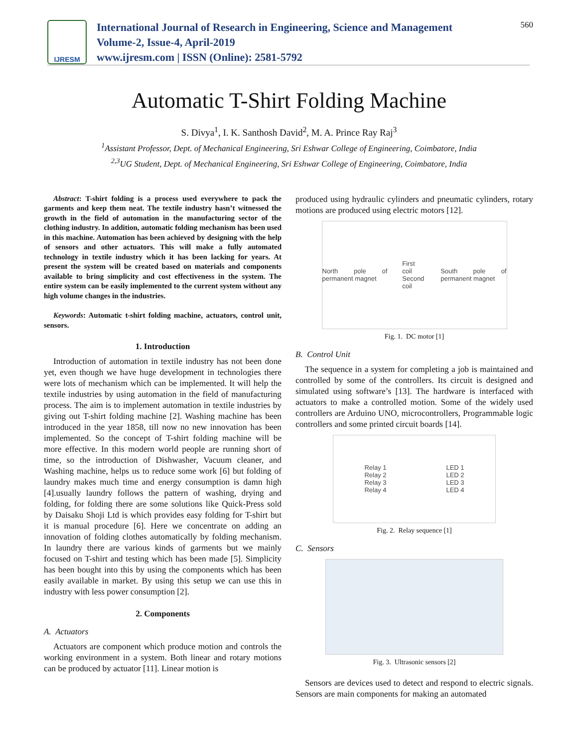IJRESM
International Journal of Research in Engineering, Science and Management
Volume-2, Issue-4, April-2019
www.ijresm.com | ISSN (Online): 2581-5792
560
Automatic T-Shirt Folding Machine
S. Divya<sup>1</sup>, I. K. Santhosh David<sup>2</sup>, M. A. Prince Ray Raj<sup>3</sup>
<sup>1</sup> Assistant Professor, Dept. of Mechanical Engineering, Sri Eshwar College of Engineering, Coimbatore, India
<sup>2,3</sup>UG Student, Dept. of Mechanical Engineering, Sri Eshwar College of Engineering, Coimbatore, India
Abstract: T-shirt folding is a process used everywhere to pack the garments and keep them neat. The textile industry hasn’t witnessed the growth in the field of automation in the manufacturing sector of the clothing industry. In addition, automatic folding mechanism has been used in this machine. Automation has been achieved by designing with the help of sensors and other actuators. This will make a fully automated technology in textile industry which it has been lacking for years. At present the system will be created based on materials and components available to bring simplicity and cost effectiveness in the system. The entire system can be easily implemented to the current system without any high volume changes in the industries.
Keywords: Automatic t-shirt folding machine, actuators, control unit, sensors.
1. Introduction
Introduction of automation in textile industry has not been done yet, even though we have huge development in technologies there were lots of mechanism which can be implemented. It will help the textile industries by using automation in the field of manufacturing process. The aim is to implement automation in textile industries by giving out T-shirt folding machine [2]. Washing machine has been introduced in the year 1858, till now no new innovation has been implemented. So the concept of T-shirt folding machine will be more effective. In this modern world people are running short of time, so the introduction of Dishwasher, Vacuum cleaner, and Washing machine, helps us to reduce some work [6] but folding of laundry makes much time and energy consumption is damn high [4].usually laundry follows the pattern of washing, drying and folding, for folding there are some solutions like Quick-Press sold by Daisaku Shoji Ltd is which provides easy folding for T-shirt but it is manual procedure [6]. Here we concentrate on adding an innovation of folding clothes automatically by folding mechanism. In laundry there are various kinds of garments but we mainly focused on T-shirt and testing which has been made [5]. Simplicity has been bought into this by using the components which has been easily available in market. By using this setup we can use this in industry with less power consumption [2].
2. Components
A. Actuators
Actuators are component which produce motion and controls the working environment in a system. Both linear and rotary motions can be produced by actuator [11]. Linear motion is
produced using hydraulic cylinders and pneumatic cylinders, rotary motions are produced using electric motors [12].
North pole of permanent magnet First coil
Second coil South pole of permanent magnet
Fig. 1. DC motor [1]
B. Control Unit
The sequence in a system for completing a job is maintained and controlled by some of the controllers. Its circuit is designed and simulated using software’s [13]. The hardware is interfaced with actuators to make a controlled motion. Some of the widely used controllers are Arduino UNO, microcontrollers, Programmable logic controllers and some printed circuit boards [14].
Relay 1
Relay 2
Relay 3
Relay 4 LED 1
LED 2
LED 3
LED 4
Fig. 2. Relay sequence [1]
C. Sensors
Fig. 3. Ultrasonic sensors [2]
Sensors are devices used to detect and respond to electric signals. Sensors are main components for making an automated